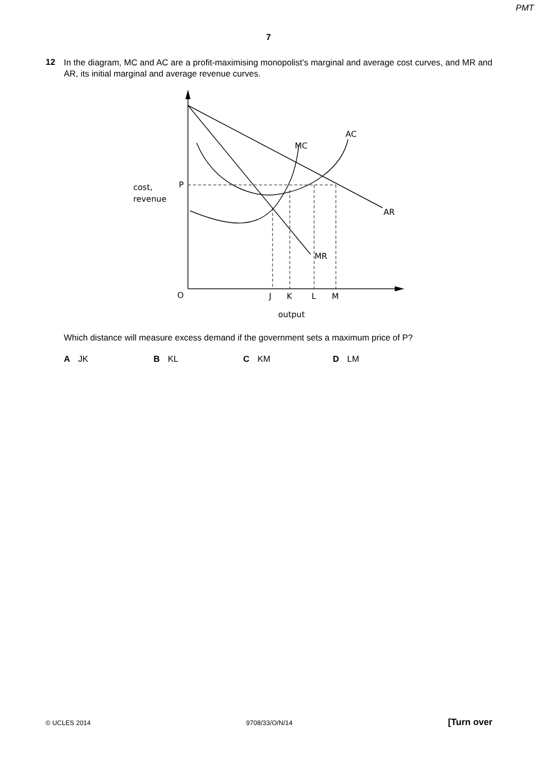PMT
7
12
In the diagram, MC and AC are a profit-maximising monopolist’s marginal and average cost curves, and MR and AR, its initial marginal and average revenue curves.
cost,
revenue
P
O
J
K
L
M
output
AC
MC
AR
MR
Which distance will measure excess demand if the government sets a maximum price of P?
A JK B KL C KM D LM
© UCLES 2014 9708/33/O/N/14 [Turn over